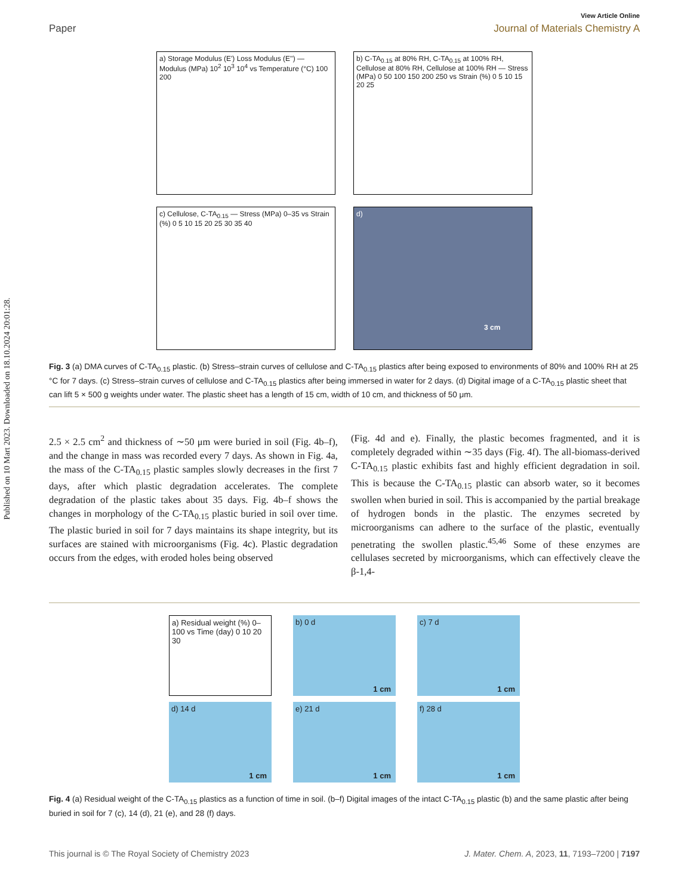Published on 10 Mart 2023. Downloaded on 18.10.2024 20:01:28.
View Article Online
Paper Journal of Materials Chemistry A
a) Storage Modulus (E') Loss Modulus (E'') — Modulus (MPa) 10<sup>2</sup> 10<sup>3</sup> 10<sup>4</sup> vs Temperature (°C) 100 200
b) C-TA<sub>0.15</sub> at 80% RH, C-TA<sub>0.15</sub> at 100% RH, Cellulose at 80% RH, Cellulose at 100% RH — Stress (MPa) 0 50 100 150 200 250 vs Strain (%) 0 5 10 15 20 25
c) Cellulose, C-TA<sub>0.15</sub> — Stress (MPa) 0–35 vs Strain (%) 0 5 10 15 20 25 30 35 40
d) 3 cm
Fig. 3 (a) DMA curves of C-TA<sub>0.15</sub> plastic. (b) Stress–strain curves of cellulose and C-TA<sub>0.15</sub> plastics after being exposed to environments of 80% and 100% RH at 25 °C for 7 days. (c) Stress–strain curves of cellulose and C-TA<sub>0.15</sub> plastics after being immersed in water for 2 days. (d) Digital image of a C-TA<sub>0.15</sub> plastic sheet that can lift 5 × 500 g weights under water. The plastic sheet has a length of 15 cm, width of 10 cm, and thickness of 50 μm.
2.5 × 2.5 cm<sup>2</sup> and thickness of ∼50 μm were buried in soil (Fig. 4b–f), and the change in mass was recorded every 7 days. As shown in Fig. 4a, the mass of the C-TA<sub>0.15</sub> plastic samples slowly decreases in the first 7 days, after which plastic degradation accelerates. The complete degradation of the plastic takes about 35 days. Fig. 4b–f shows the changes in morphology of the C-TA<sub>0.15</sub> plastic buried in soil over time. The plastic buried in soil for 7 days maintains its shape integrity, but its surfaces are stained with microorganisms (Fig. 4c). Plastic degradation occurs from the edges, with eroded holes being observed
(Fig. 4d and e). Finally, the plastic becomes fragmented, and it is completely degraded within ∼35 days (Fig. 4f). The all-biomass-derived C-TA<sub>0.15</sub> plastic exhibits fast and highly efficient degradation in soil. This is because the C-TA<sub>0.15</sub> plastic can absorb water, so it becomes swollen when buried in soil. This is accompanied by the partial breakage of hydrogen bonds in the plastic. The enzymes secreted by microorganisms can adhere to the surface of the plastic, eventually penetrating the swollen plastic.<sup>45,46</sup> Some of these enzymes are cellulases secreted by microorganisms, which can effectively cleave the β-1,4-
a) Residual weight (%) 0–100 vs Time (day) 0 10 20 30
b) 0 d
1 cm
c) 7 d
1 cm
d) 14 d
1 cm
e) 21 d
1 cm
f) 28 d
1 cm
Fig. 4 (a) Residual weight of the C-TA<sub>0.15</sub> plastics as a function of time in soil. (b–f) Digital images of the intact C-TA<sub>0.15</sub> plastic (b) and the same plastic after being buried in soil for 7 (c), 14 (d), 21 (e), and 28 (f) days.
This journal is © The Royal Society of Chemistry 2023 J. Mater. Chem. A, 2023, 11, 7193–7200 | 7197